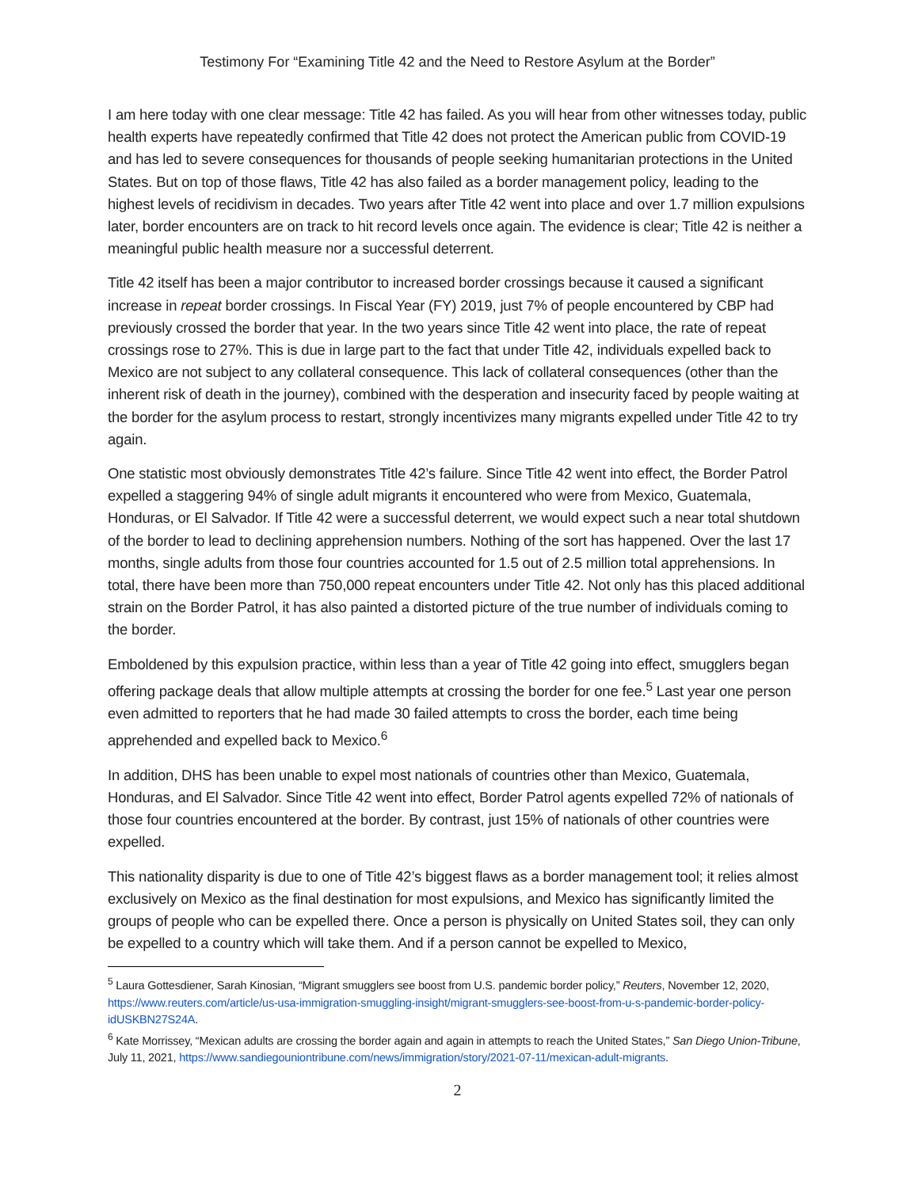Testimony For “Examining Title 42 and the Need to Restore Asylum at the Border”
I am here today with one clear message: Title 42 has failed. As you will hear from other witnesses today, public health experts have repeatedly confirmed that Title 42 does not protect the American public from COVID-19 and has led to severe consequences for thousands of people seeking humanitarian protections in the United States. But on top of those flaws, Title 42 has also failed as a border management policy, leading to the highest levels of recidivism in decades. Two years after Title 42 went into place and over 1.7 million expulsions later, border encounters are on track to hit record levels once again. The evidence is clear; Title 42 is neither a meaningful public health measure nor a successful deterrent.
Title 42 itself has been a major contributor to increased border crossings because it caused a significant increase in repeat border crossings. In Fiscal Year (FY) 2019, just 7% of people encountered by CBP had previously crossed the border that year. In the two years since Title 42 went into place, the rate of repeat crossings rose to 27%. This is due in large part to the fact that under Title 42, individuals expelled back to Mexico are not subject to any collateral consequence. This lack of collateral consequences (other than the inherent risk of death in the journey), combined with the desperation and insecurity faced by people waiting at the border for the asylum process to restart, strongly incentivizes many migrants expelled under Title 42 to try again.
One statistic most obviously demonstrates Title 42’s failure. Since Title 42 went into effect, the Border Patrol expelled a staggering 94% of single adult migrants it encountered who were from Mexico, Guatemala, Honduras, or El Salvador. If Title 42 were a successful deterrent, we would expect such a near total shutdown of the border to lead to declining apprehension numbers. Nothing of the sort has happened. Over the last 17 months, single adults from those four countries accounted for 1.5 out of 2.5 million total apprehensions. In total, there have been more than 750,000 repeat encounters under Title 42. Not only has this placed additional strain on the Border Patrol, it has also painted a distorted picture of the true number of individuals coming to the border.
Emboldened by this expulsion practice, within less than a year of Title 42 going into effect, smugglers began offering package deals that allow multiple attempts at crossing the border for one fee.<sup>5</sup> Last year one person even admitted to reporters that he had made 30 failed attempts to cross the border, each time being apprehended and expelled back to Mexico.<sup>6</sup>
In addition, DHS has been unable to expel most nationals of countries other than Mexico, Guatemala, Honduras, and El Salvador. Since Title 42 went into effect, Border Patrol agents expelled 72% of nationals of those four countries encountered at the border. By contrast, just 15% of nationals of other countries were expelled.
This nationality disparity is due to one of Title 42’s biggest flaws as a border management tool; it relies almost exclusively on Mexico as the final destination for most expulsions, and Mexico has significantly limited the groups of people who can be expelled there. Once a person is physically on United States soil, they can only be expelled to a country which will take them. And if a person cannot be expelled to Mexico,
<sup>5</sup> Laura Gottesdiener, Sarah Kinosian, “Migrant smugglers see boost from U.S. pandemic border policy,” Reuters, November 12, 2020, https://www.reuters.com/article/us-usa-immigration-smuggling-insight/migrant-smugglers-see-boost-from-u-s-pandemic-border-policy-idUSKBN27S24A.
<sup>6</sup> Kate Morrissey, “Mexican adults are crossing the border again and again in attempts to reach the United States,” San Diego Union-Tribune, July 11, 2021, https://www.sandiegouniontribune.com/news/immigration/story/2021-07-11/mexican-adult-migrants.
2